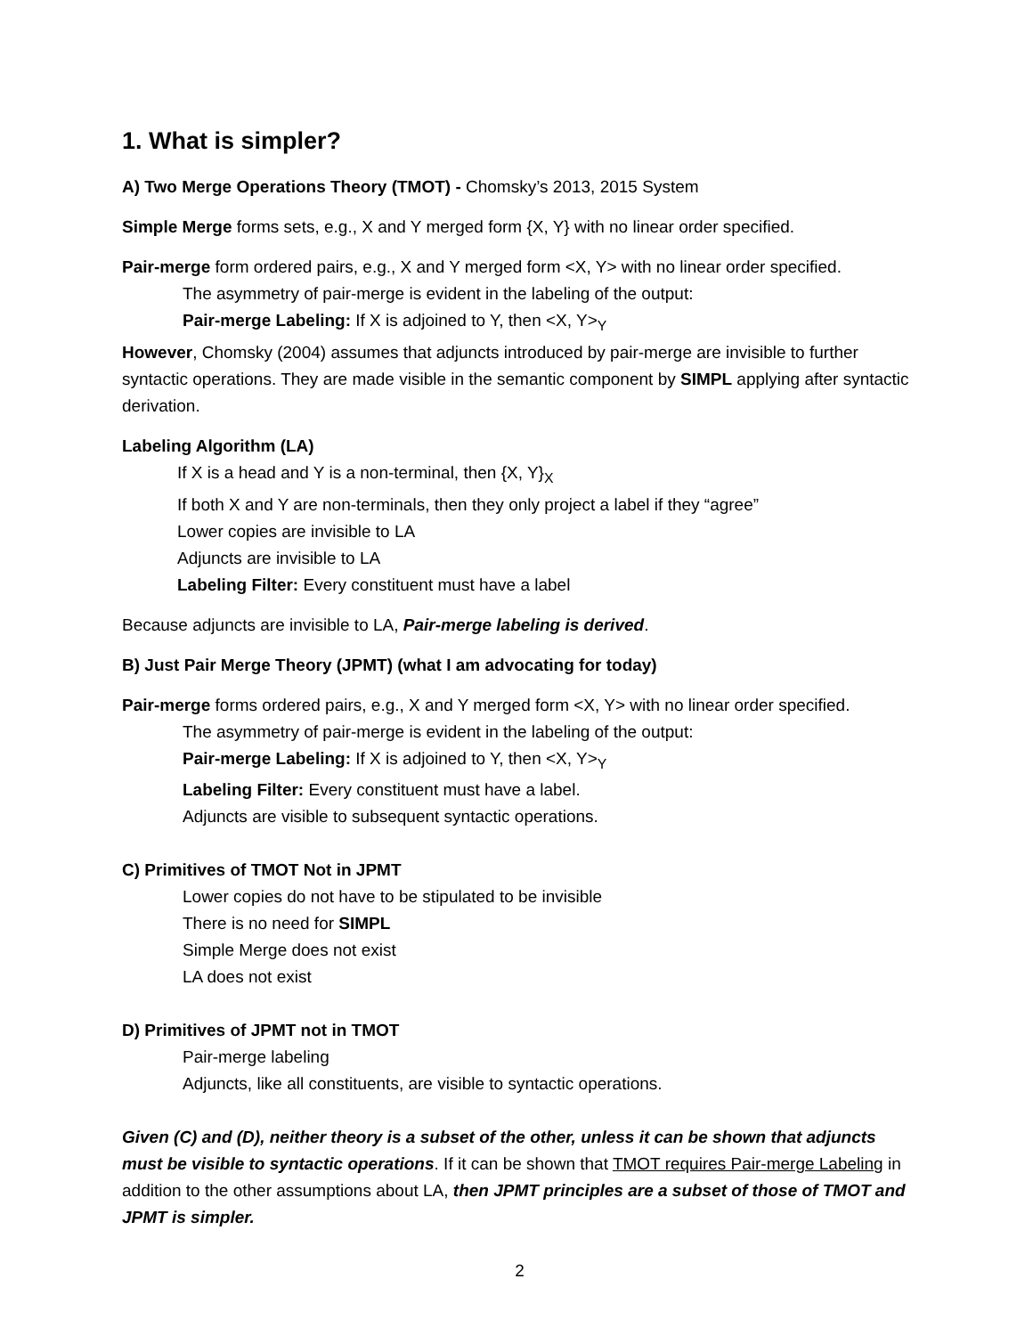1. What is simpler?
A) Two Merge Operations Theory (TMOT) - Chomsky’s 2013, 2015 System
Simple Merge forms sets, e.g., X and Y merged form {X, Y} with no linear order specified.
Pair-merge form ordered pairs, e.g., X and Y merged form <X, Y> with no linear order specified.
The asymmetry of pair-merge is evident in the labeling of the output:
Pair-merge Labeling: If X is adjoined to Y, then <X, Y><sub>Y</sub>
However, Chomsky (2004) assumes that adjuncts introduced by pair-merge are invisible to further syntactic operations. They are made visible in the semantic component by SIMPL applying after syntactic derivation.
Labeling Algorithm (LA)
If X is a head and Y is a non-terminal, then {X, Y}<sub>X</sub>
If both X and Y are non-terminals, then they only project a label if they “agree”
Lower copies are invisible to LA
Adjuncts are invisible to LA
Labeling Filter: Every constituent must have a label
Because adjuncts are invisible to LA, Pair-merge labeling is derived.
B) Just Pair Merge Theory (JPMT) (what I am advocating for today)
Pair-merge forms ordered pairs, e.g., X and Y merged form <X, Y> with no linear order specified.
The asymmetry of pair-merge is evident in the labeling of the output:
Pair-merge Labeling: If X is adjoined to Y, then <X, Y><sub>Y</sub>
Labeling Filter: Every constituent must have a label.
Adjuncts are visible to subsequent syntactic operations.
C) Primitives of TMOT Not in JPMT
Lower copies do not have to be stipulated to be invisible
There is no need for SIMPL
Simple Merge does not exist
LA does not exist
D) Primitives of JPMT not in TMOT
Pair-merge labeling
Adjuncts, like all constituents, are visible to syntactic operations.
Given (C) and (D), neither theory is a subset of the other, unless it can be shown that adjuncts must be visible to syntactic operations. If it can be shown that TMOT requires Pair-merge Labeling in addition to the other assumptions about LA, then JPMT principles are a subset of those of TMOT and JPMT is simpler.
2